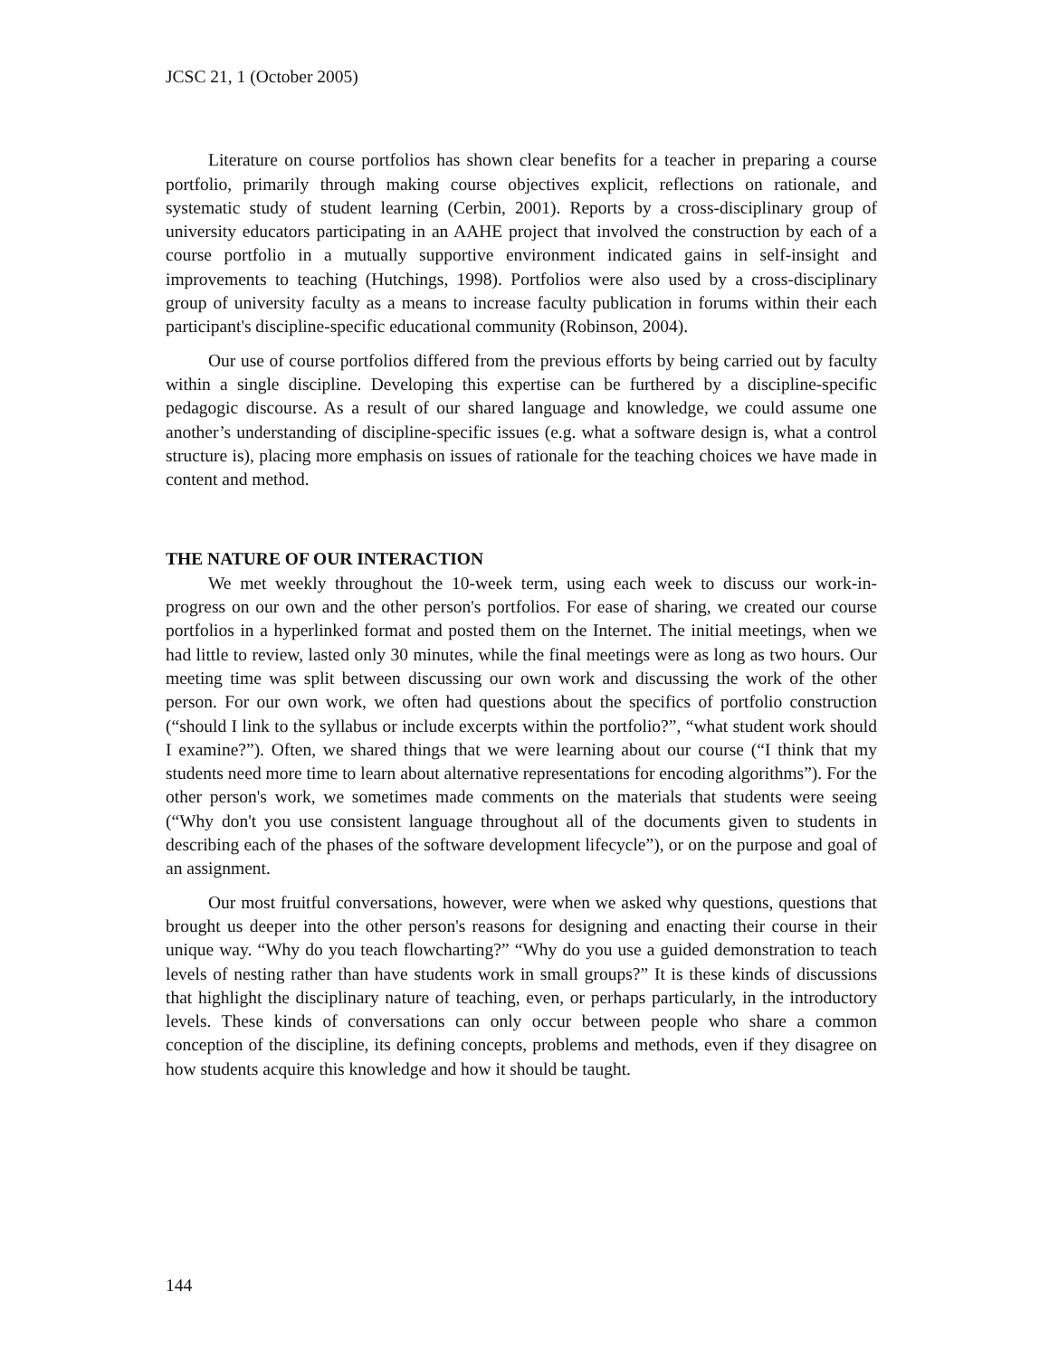JCSC 21, 1 (October 2005)
Literature on course portfolios has shown clear benefits for a teacher in preparing a course portfolio, primarily through making course objectives explicit, reflections on rationale, and systematic study of student learning (Cerbin, 2001). Reports by a cross-disciplinary group of university educators participating in an AAHE project that involved the construction by each of a course portfolio in a mutually supportive environment indicated gains in self-insight and improvements to teaching (Hutchings, 1998). Portfolios were also used by a cross-disciplinary group of university faculty as a means to increase faculty publication in forums within their each participant's discipline-specific educational community (Robinson, 2004).
Our use of course portfolios differed from the previous efforts by being carried out by faculty within a single discipline. Developing this expertise can be furthered by a discipline-specific pedagogic discourse. As a result of our shared language and knowledge, we could assume one another’s understanding of discipline-specific issues (e.g. what a software design is, what a control structure is), placing more emphasis on issues of rationale for the teaching choices we have made in content and method.
THE NATURE OF OUR INTERACTION
We met weekly throughout the 10-week term, using each week to discuss our work-in-progress on our own and the other person's portfolios. For ease of sharing, we created our course portfolios in a hyperlinked format and posted them on the Internet. The initial meetings, when we had little to review, lasted only 30 minutes, while the final meetings were as long as two hours. Our meeting time was split between discussing our own work and discussing the work of the other person. For our own work, we often had questions about the specifics of portfolio construction (“should I link to the syllabus or include excerpts within the portfolio?”, “what student work should I examine?”). Often, we shared things that we were learning about our course (“I think that my students need more time to learn about alternative representations for encoding algorithms”). For the other person's work, we sometimes made comments on the materials that students were seeing (“Why don't you use consistent language throughout all of the documents given to students in describing each of the phases of the software development lifecycle”), or on the purpose and goal of an assignment.
Our most fruitful conversations, however, were when we asked why questions, questions that brought us deeper into the other person's reasons for designing and enacting their course in their unique way. “Why do you teach flowcharting?” “Why do you use a guided demonstration to teach levels of nesting rather than have students work in small groups?” It is these kinds of discussions that highlight the disciplinary nature of teaching, even, or perhaps particularly, in the introductory levels. These kinds of conversations can only occur between people who share a common conception of the discipline, its defining concepts, problems and methods, even if they disagree on how students acquire this knowledge and how it should be taught.
144